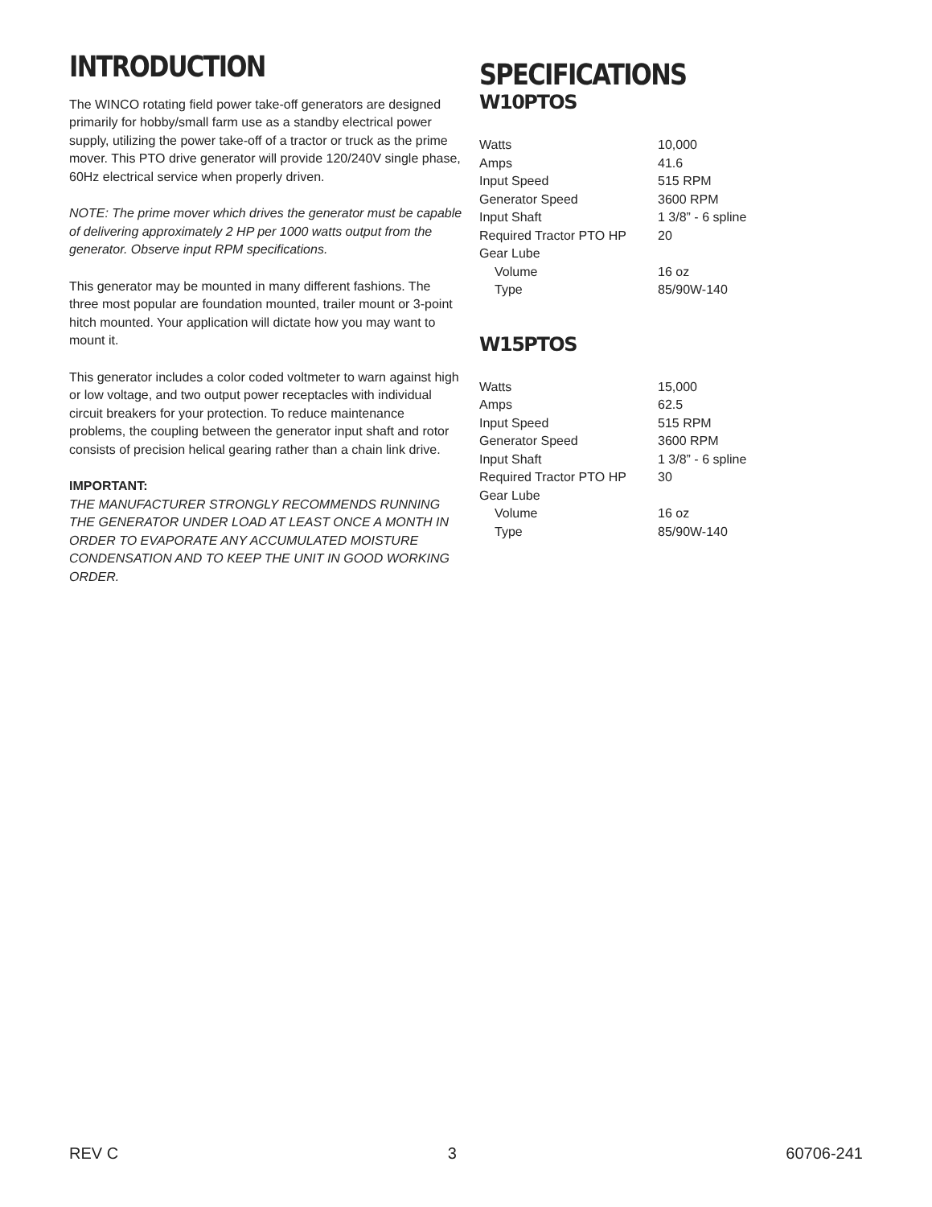INTRODUCTION
The WINCO rotating field power take-off generators are designed primarily for hobby/small farm use as a standby electrical power supply, utilizing the power take-off of a tractor or truck as the prime mover. This PTO drive generator will provide 120/240V single phase, 60Hz electrical service when properly driven.
NOTE: The prime mover which drives the generator must be capable of delivering approximately 2 HP per 1000 watts output from the generator. Observe input RPM specifications.
This generator may be mounted in many different fashions. The three most popular are foundation mounted, trailer mount or 3-point hitch mounted. Your application will dictate how you may want to mount it.
This generator includes a color coded voltmeter to warn against high or low voltage, and two output power receptacles with individual circuit breakers for your protection. To reduce maintenance problems, the coupling between the generator input shaft and rotor consists of precision helical gearing rather than a chain link drive.
IMPORTANT:
THE MANUFACTURER STRONGLY RECOMMENDS RUNNING THE GENERATOR UNDER LOAD AT LEAST ONCE A MONTH IN ORDER TO EVAPORATE ANY ACCUMULATED MOISTURE CONDENSATION AND TO KEEP THE UNIT IN GOOD WORKING ORDER.
SPECIFICATIONS
W10PTOS
| Watts | 10,000 |
| Amps | 41.6 |
| Input Speed | 515 RPM |
| Generator Speed | 3600 RPM |
| Input Shaft | 1 3/8” - 6 spline |
| Required Tractor PTO HP | 20 |
| Gear Lube | |
| Volume | 16 oz |
| Type | 85/90W-140 |
W15PTOS
| Watts | 15,000 |
| Amps | 62.5 |
| Input Speed | 515 RPM |
| Generator Speed | 3600 RPM |
| Input Shaft | 1 3/8” - 6 spline |
| Required Tractor PTO HP | 30 |
| Gear Lube | |
| Volume | 16 oz |
| Type | 85/90W-140 |
REV C 3 60706-241